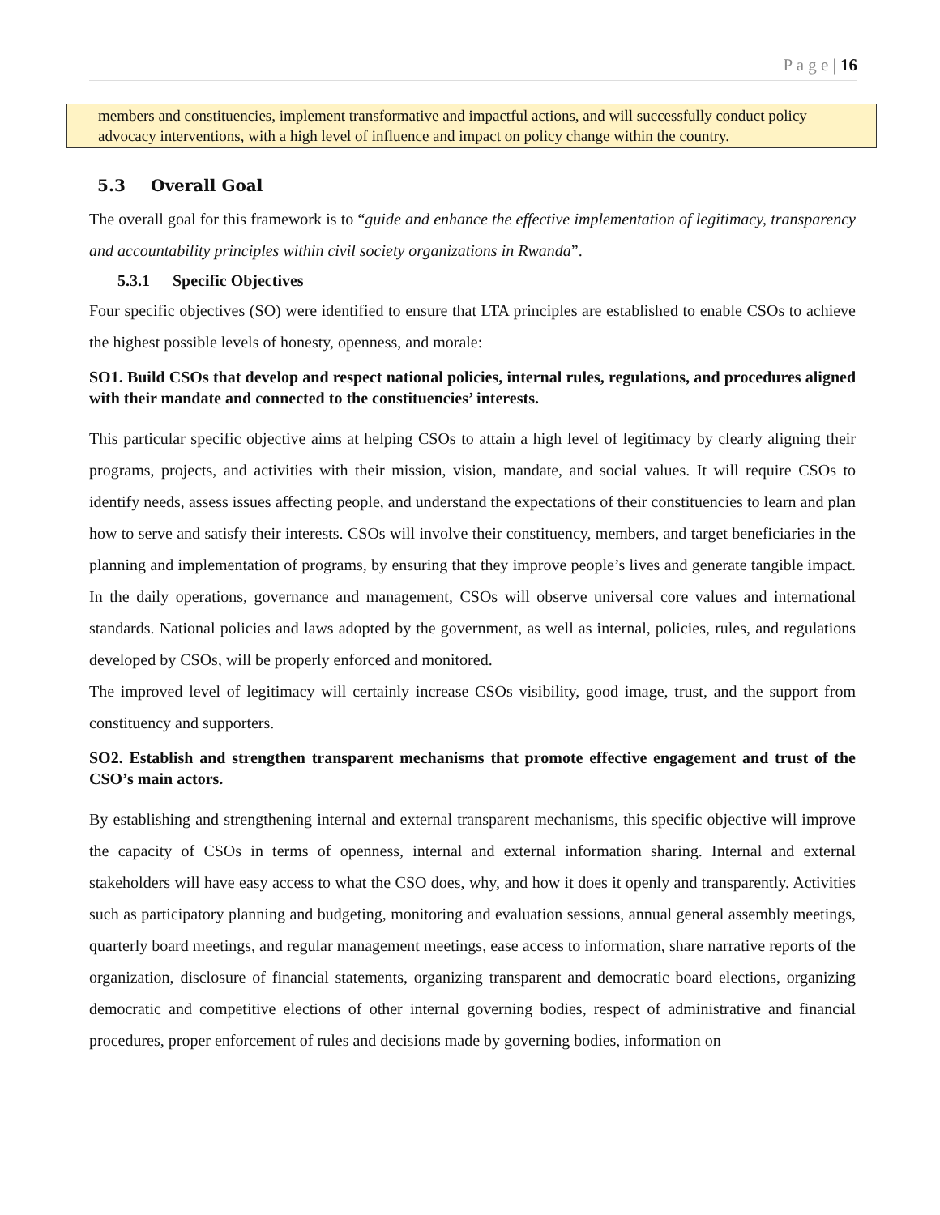P a g e | 16
members and constituencies, implement transformative and impactful actions, and will successfully conduct policy advocacy interventions, with a high level of influence and impact on policy change within the country.
5.3 Overall Goal
The overall goal for this framework is to “guide and enhance the effective implementation of legitimacy, transparency and accountability principles within civil society organizations in Rwanda”.
5.3.1 Specific Objectives
Four specific objectives (SO) were identified to ensure that LTA principles are established to enable CSOs to achieve the highest possible levels of honesty, openness, and morale:
SO1. Build CSOs that develop and respect national policies, internal rules, regulations, and procedures aligned with their mandate and connected to the constituencies’ interests.
This particular specific objective aims at helping CSOs to attain a high level of legitimacy by clearly aligning their programs, projects, and activities with their mission, vision, mandate, and social values. It will require CSOs to identify needs, assess issues affecting people, and understand the expectations of their constituencies to learn and plan how to serve and satisfy their interests. CSOs will involve their constituency, members, and target beneficiaries in the planning and implementation of programs, by ensuring that they improve people’s lives and generate tangible impact. In the daily operations, governance and management, CSOs will observe universal core values and international standards. National policies and laws adopted by the government, as well as internal, policies, rules, and regulations developed by CSOs, will be properly enforced and monitored.
The improved level of legitimacy will certainly increase CSOs visibility, good image, trust, and the support from constituency and supporters.
SO2. Establish and strengthen transparent mechanisms that promote effective engagement and trust of the CSO’s main actors.
By establishing and strengthening internal and external transparent mechanisms, this specific objective will improve the capacity of CSOs in terms of openness, internal and external information sharing. Internal and external stakeholders will have easy access to what the CSO does, why, and how it does it openly and transparently. Activities such as participatory planning and budgeting, monitoring and evaluation sessions, annual general assembly meetings, quarterly board meetings, and regular management meetings, ease access to information, share narrative reports of the organization, disclosure of financial statements, organizing transparent and democratic board elections, organizing democratic and competitive elections of other internal governing bodies, respect of administrative and financial procedures, proper enforcement of rules and decisions made by governing bodies, information on